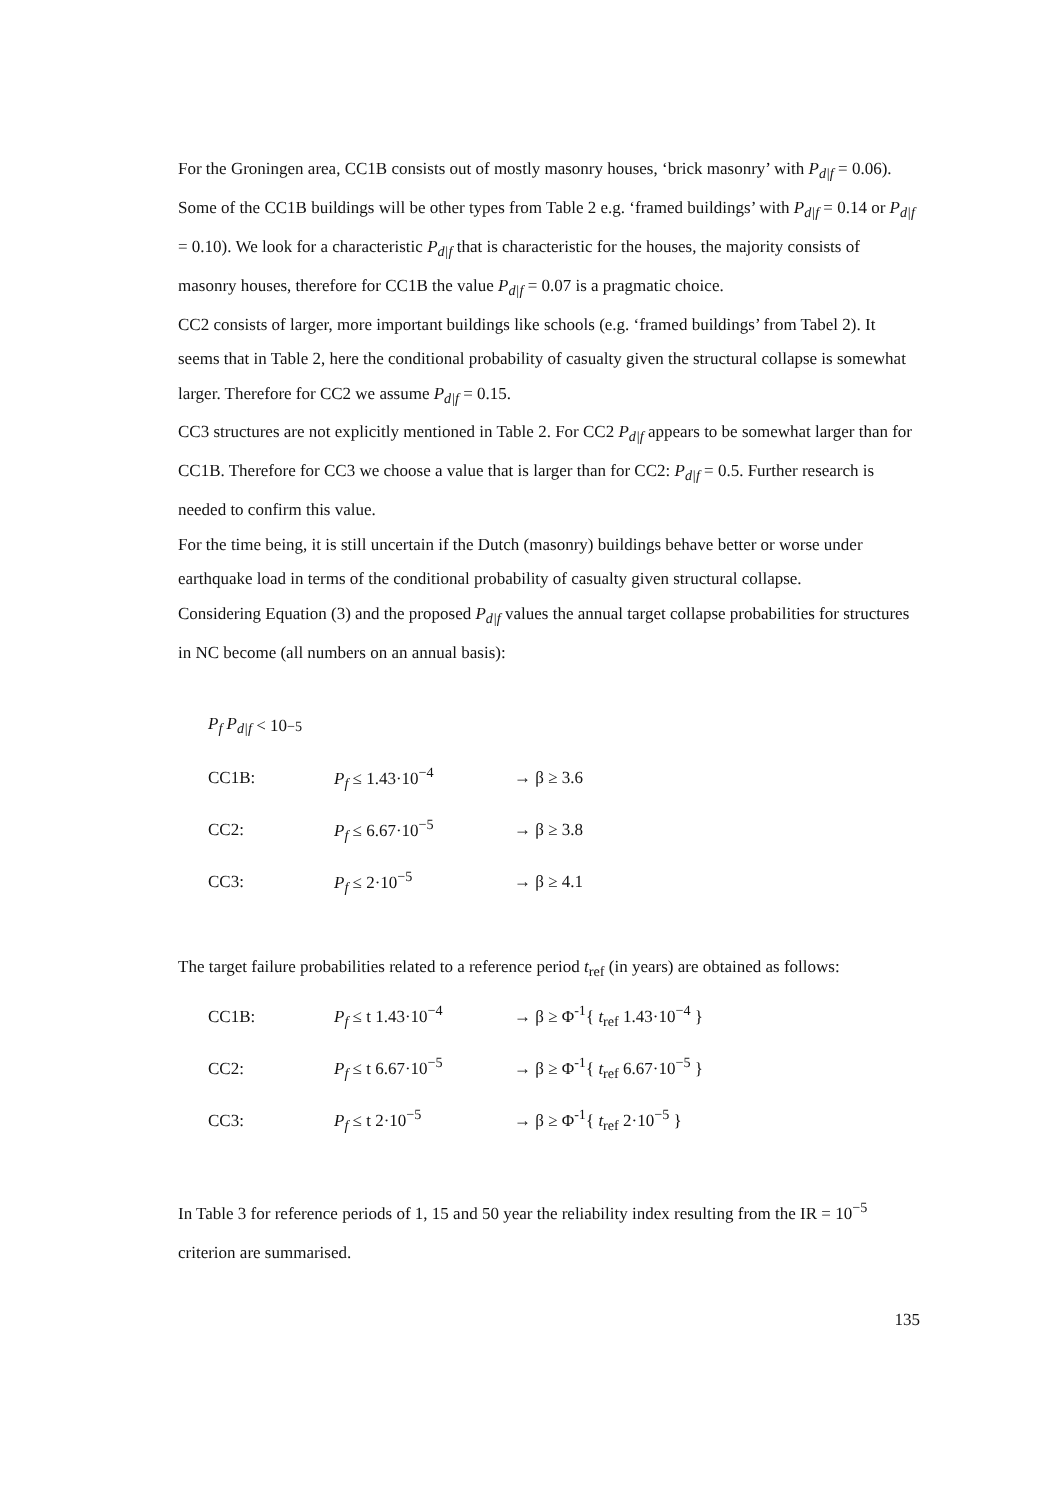For the Groningen area, CC1B consists out of mostly masonry houses, ‘brick masonry’ with P<sub>d|f</sub> = 0.06). Some of the CC1B buildings will be other types from Table 2 e.g. ‘framed buildings’ with P<sub>d|f</sub> = 0.14 or P<sub>d|f</sub> = 0.10). We look for a characteristic P<sub>d|f</sub> that is characteristic for the houses, the majority consists of masonry houses, therefore for CC1B the value P<sub>d|f</sub> = 0.07 is a pragmatic choice.
CC2 consists of larger, more important buildings like schools (e.g. ‘framed buildings’ from Tabel 2). It seems that in Table 2, here the conditional probability of casualty given the structural collapse is somewhat larger. Therefore for CC2 we assume P<sub>d|f</sub> = 0.15.
CC3 structures are not explicitly mentioned in Table 2. For CC2 P<sub>d|f</sub> appears to be somewhat larger than for CC1B. Therefore for CC3 we choose a value that is larger than for CC2: P<sub>d|f</sub> = 0.5. Further research is needed to confirm this value.
For the time being, it is still uncertain if the Dutch (masonry) buildings behave better or worse under earthquake load in terms of the conditional probability of casualty given structural collapse.
Considering Equation (3) and the proposed P<sub>d|f</sub> values the annual target collapse probabilities for structures in NC become (all numbers on an annual basis):
P<sub>f</sub> P<sub>d|f</sub> < 10<sup>−5</sup>
CC1B: P<sub>f</sub> ≤ 1.43·10<sup>−4</sup> → β ≥ 3.6
CC2: P<sub>f</sub> ≤ 6.67·10<sup>−5</sup> → β ≥ 3.8
CC3: P<sub>f</sub> ≤ 2·10<sup>−5</sup> → β ≥ 4.1
The target failure probabilities related to a reference period t<sub>ref</sub> (in years) are obtained as follows:
CC1B: P<sub>f</sub> ≤ t 1.43·10<sup>−4</sup> → β ≥ Φ<sup>-1</sup>{ t<sub>ref</sub> 1.43·10<sup>−4</sup> }
CC2: P<sub>f</sub> ≤ t 6.67·10<sup>−5</sup> → β ≥ Φ<sup>-1</sup>{ t<sub>ref</sub> 6.67·10<sup>−5</sup> }
CC3: P<sub>f</sub> ≤ t 2·10<sup>−5</sup> → β ≥ Φ<sup>-1</sup>{ t<sub>ref</sub> 2·10<sup>−5</sup> }
In Table 3 for reference periods of 1, 15 and 50 year the reliability index resulting from the IR = 10<sup>−5</sup> criterion are summarised.
135